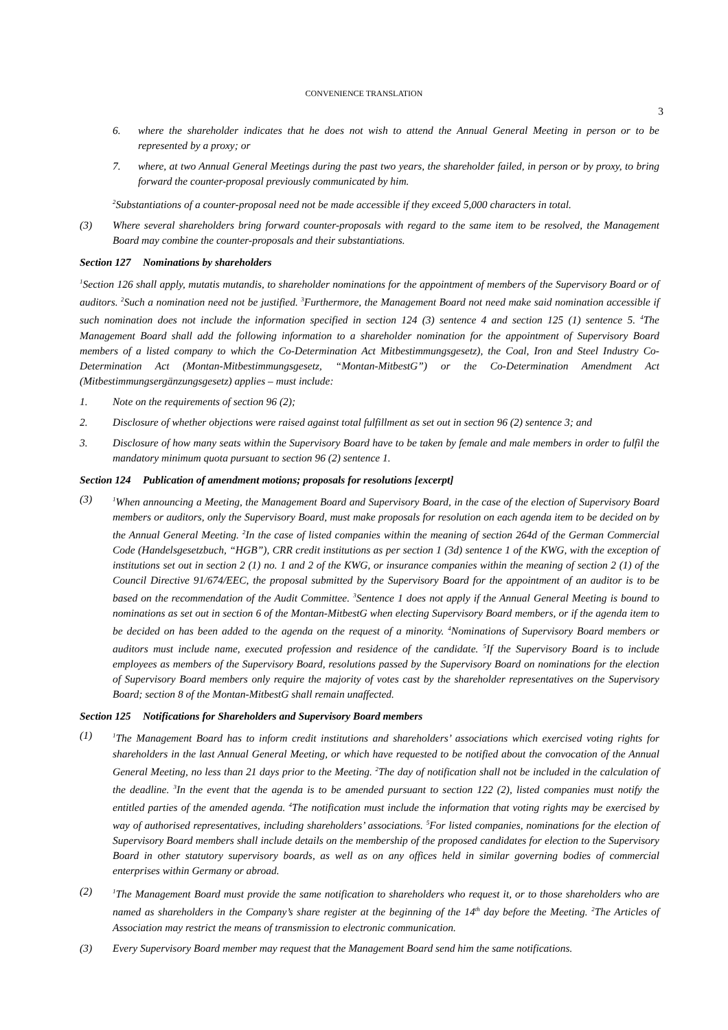CONVENIENCE TRANSLATION
3
6. where the shareholder indicates that he does not wish to attend the Annual General Meeting in person or to be represented by a proxy; or
7. where, at two Annual General Meetings during the past two years, the shareholder failed, in person or by proxy, to bring forward the counter-proposal previously communicated by him.
<sup>2</sup> Substantiations of a counter-proposal need not be made accessible if they exceed 5,000 characters in total.
(3) Where several shareholders bring forward counter-proposals with regard to the same item to be resolved, the Management Board may combine the counter-proposals and their substantiations.
Section 127 Nominations by shareholders
<sup>1</sup> Section 126 shall apply, mutatis mutandis, to shareholder nominations for the appointment of members of the Supervisory Board or of auditors. <sup>2</sup>Such a nomination need not be justified. <sup>3</sup>Furthermore, the Management Board not need make said nomination accessible if such nomination does not include the information specified in section 124 (3) sentence 4 and section 125 (1) sentence 5. <sup>4</sup>The Management Board shall add the following information to a shareholder nomination for the appointment of Supervisory Board members of a listed company to which the Co-Determination Act Mitbestimmungsgesetz), the Coal, Iron and Steel Industry Co-Determination Act (Montan-Mitbestimmungsgesetz, “Montan-MitbestG”) or the Co-Determination Amendment Act (Mitbestimmungsergänzungsgesetz) applies – must include:
1. Note on the requirements of section 96 (2);
2. Disclosure of whether objections were raised against total fulfillment as set out in section 96 (2) sentence 3; and
3. Disclosure of how many seats within the Supervisory Board have to be taken by female and male members in order to fulfil the mandatory minimum quota pursuant to section 96 (2) sentence 1.
Section 124 Publication of amendment motions; proposals for resolutions [excerpt]
(3) <sup>1</sup>When announcing a Meeting, the Management Board and Supervisory Board, in the case of the election of Supervisory Board members or auditors, only the Supervisory Board, must make proposals for resolution on each agenda item to be decided on by the Annual General Meeting. <sup>2</sup>In the case of listed companies within the meaning of section 264d of the German Commercial Code (Handelsgesetzbuch, “HGB”), CRR credit institutions as per section 1 (3d) sentence 1 of the KWG, with the exception of institutions set out in section 2 (1) no. 1 and 2 of the KWG, or insurance companies within the meaning of section 2 (1) of the Council Directive 91/674/EEC, the proposal submitted by the Supervisory Board for the appointment of an auditor is to be based on the recommendation of the Audit Committee. <sup>3</sup>Sentence 1 does not apply if the Annual General Meeting is bound to nominations as set out in section 6 of the Montan-MitbestG when electing Supervisory Board members, or if the agenda item to be decided on has been added to the agenda on the request of a minority. <sup>4</sup>Nominations of Supervisory Board members or auditors must include name, executed profession and residence of the candidate. <sup>5</sup>If the Supervisory Board is to include employees as members of the Supervisory Board, resolutions passed by the Supervisory Board on nominations for the election of Supervisory Board members only require the majority of votes cast by the shareholder representatives on the Supervisory Board; section 8 of the Montan-MitbestG shall remain unaffected.
Section 125 Notifications for Shareholders and Supervisory Board members
(1) <sup>1</sup>The Management Board has to inform credit institutions and shareholders’ associations which exercised voting rights for shareholders in the last Annual General Meeting, or which have requested to be notified about the convocation of the Annual General Meeting, no less than 21 days prior to the Meeting. <sup>2</sup>The day of notification shall not be included in the calculation of the deadline. <sup>3</sup>In the event that the agenda is to be amended pursuant to section 122 (2), listed companies must notify the entitled parties of the amended agenda. <sup>4</sup>The notification must include the information that voting rights may be exercised by way of authorised representatives, including shareholders’ associations. <sup>5</sup>For listed companies, nominations for the election of Supervisory Board members shall include details on the membership of the proposed candidates for election to the Supervisory Board in other statutory supervisory boards, as well as on any offices held in similar governing bodies of commercial enterprises within Germany or abroad.
(2) <sup>1</sup>The Management Board must provide the same notification to shareholders who request it, or to those shareholders who are named as shareholders in the Company’s share register at the beginning of the 14<sup>th</sup> day before the Meeting. <sup>2</sup>The Articles of Association may restrict the means of transmission to electronic communication.
(3) Every Supervisory Board member may request that the Management Board send him the same notifications.